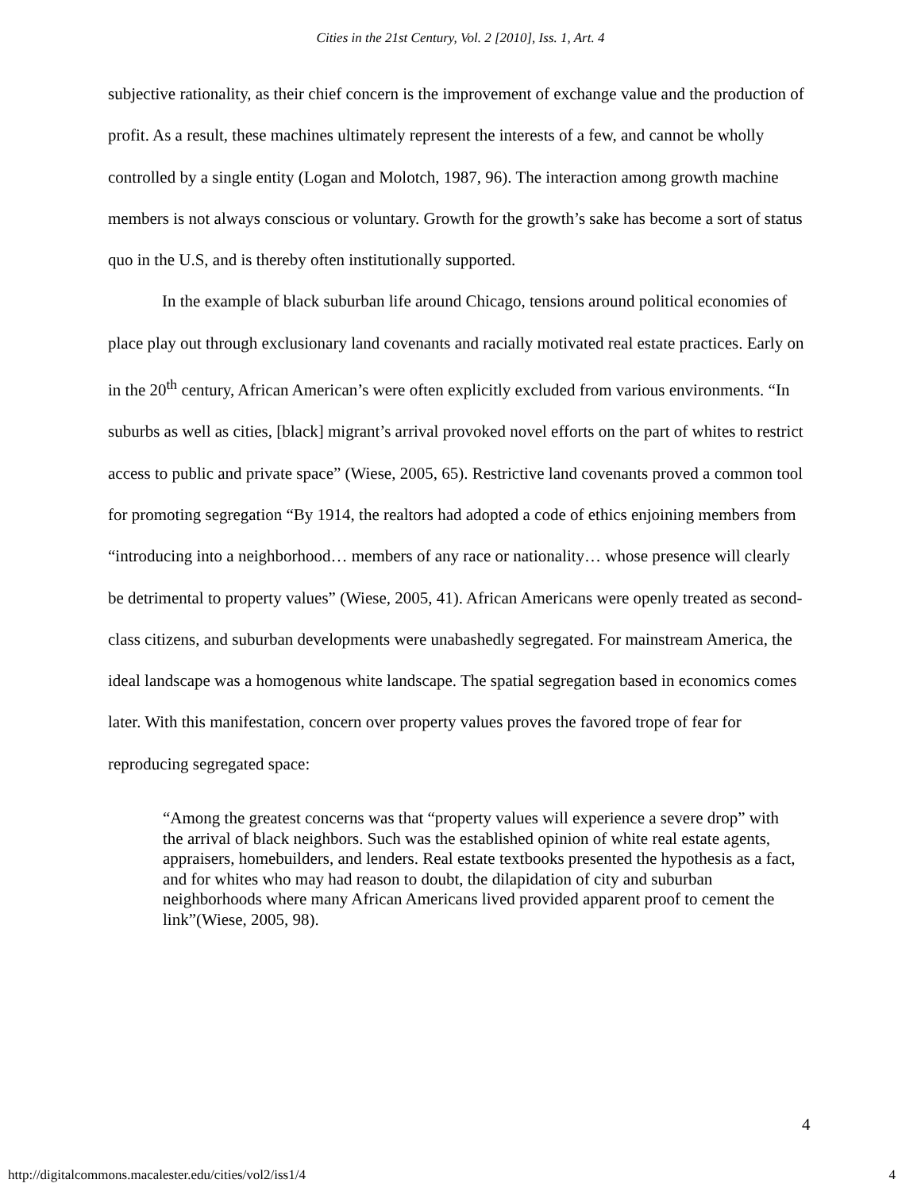Cities in the 21st Century, Vol. 2 [2010], Iss. 1, Art. 4
subjective rationality, as their chief concern is the improvement of exchange value and the production of profit. As a result, these machines ultimately represent the interests of a few, and cannot be wholly controlled by a single entity (Logan and Molotch, 1987, 96). The interaction among growth machine members is not always conscious or voluntary. Growth for the growth’s sake has become a sort of status quo in the U.S, and is thereby often institutionally supported.
In the example of black suburban life around Chicago, tensions around political economies of place play out through exclusionary land covenants and racially motivated real estate practices. Early on in the 20<sup>th</sup> century, African American’s were often explicitly excluded from various environments. “In suburbs as well as cities, [black] migrant’s arrival provoked novel efforts on the part of whites to restrict access to public and private space” (Wiese, 2005, 65). Restrictive land covenants proved a common tool for promoting segregation “By 1914, the realtors had adopted a code of ethics enjoining members from “introducing into a neighborhood… members of any race or nationality… whose presence will clearly be detrimental to property values” (Wiese, 2005, 41). African Americans were openly treated as second-class citizens, and suburban developments were unabashedly segregated. For mainstream America, the ideal landscape was a homogenous white landscape. The spatial segregation based in economics comes later. With this manifestation, concern over property values proves the favored trope of fear for reproducing segregated space:
“Among the greatest concerns was that “property values will experience a severe drop” with the arrival of black neighbors. Such was the established opinion of white real estate agents, appraisers, homebuilders, and lenders. Real estate textbooks presented the hypothesis as a fact, and for whites who may had reason to doubt, the dilapidation of city and suburban neighborhoods where many African Americans lived provided apparent proof to cement the link”(Wiese, 2005, 98).
4
http://digitalcommons.macalester.edu/cities/vol2/iss1/4 4